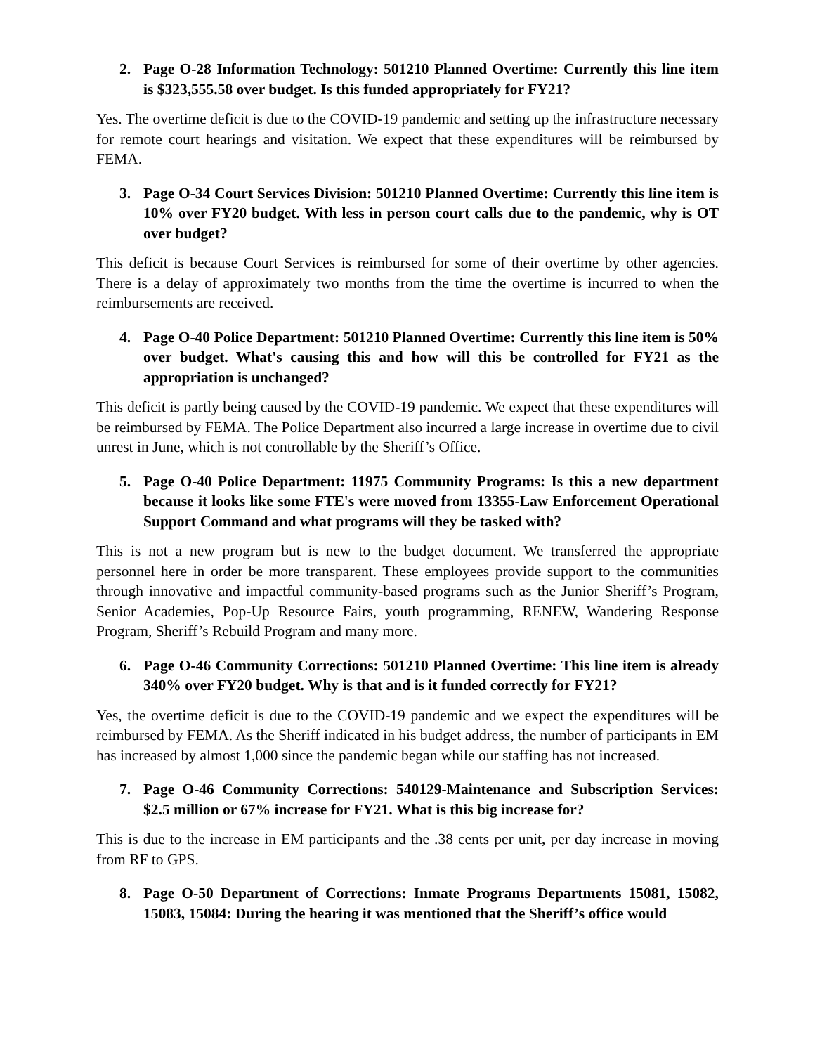2. Page O-28 Information Technology: 501210 Planned Overtime: Currently this line item is $323,555.58 over budget. Is this funded appropriately for FY21?
Yes. The overtime deficit is due to the COVID-19 pandemic and setting up the infrastructure necessary for remote court hearings and visitation. We expect that these expenditures will be reimbursed by FEMA.
3. Page O-34 Court Services Division: 501210 Planned Overtime: Currently this line item is 10% over FY20 budget. With less in person court calls due to the pandemic, why is OT over budget?
This deficit is because Court Services is reimbursed for some of their overtime by other agencies. There is a delay of approximately two months from the time the overtime is incurred to when the reimbursements are received.
4. Page O-40 Police Department: 501210 Planned Overtime: Currently this line item is 50% over budget. What's causing this and how will this be controlled for FY21 as the appropriation is unchanged?
This deficit is partly being caused by the COVID-19 pandemic. We expect that these expenditures will be reimbursed by FEMA. The Police Department also incurred a large increase in overtime due to civil unrest in June, which is not controllable by the Sheriff’s Office.
5. Page O-40 Police Department: 11975 Community Programs: Is this a new department because it looks like some FTE's were moved from 13355-Law Enforcement Operational Support Command and what programs will they be tasked with?
This is not a new program but is new to the budget document. We transferred the appropriate personnel here in order be more transparent. These employees provide support to the communities through innovative and impactful community-based programs such as the Junior Sheriff’s Program, Senior Academies, Pop-Up Resource Fairs, youth programming, RENEW, Wandering Response Program, Sheriff’s Rebuild Program and many more.
6. Page O-46 Community Corrections: 501210 Planned Overtime: This line item is already 340% over FY20 budget. Why is that and is it funded correctly for FY21?
Yes, the overtime deficit is due to the COVID-19 pandemic and we expect the expenditures will be reimbursed by FEMA. As the Sheriff indicated in his budget address, the number of participants in EM has increased by almost 1,000 since the pandemic began while our staffing has not increased.
7. Page O-46 Community Corrections: 540129-Maintenance and Subscription Services: $2.5 million or 67% increase for FY21. What is this big increase for?
This is due to the increase in EM participants and the .38 cents per unit, per day increase in moving from RF to GPS.
8. Page O-50 Department of Corrections: Inmate Programs Departments 15081, 15082, 15083, 15084: During the hearing it was mentioned that the Sheriff’s office would